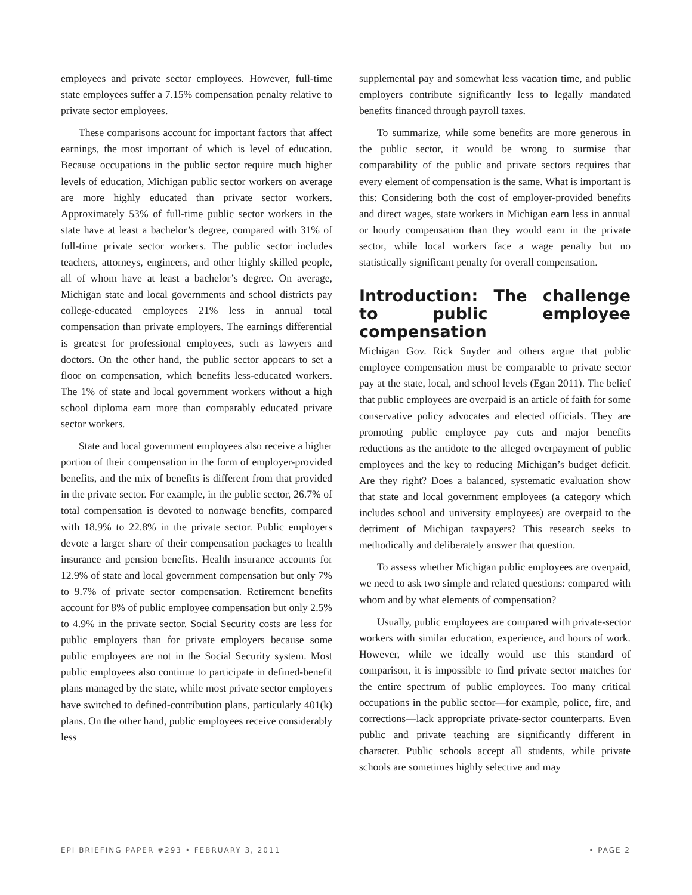employees and private sector employees. However, full-time state employees suffer a 7.15% compensation penalty relative to private sector employees.
These comparisons account for important factors that affect earnings, the most important of which is level of education. Because occupations in the public sector require much higher levels of education, Michigan public sector workers on average are more highly educated than private sector workers. Approximately 53% of full-time public sector workers in the state have at least a bachelor’s degree, compared with 31% of full-time private sector workers. The public sector includes teachers, attorneys, engineers, and other highly skilled people, all of whom have at least a bachelor’s degree. On average, Michigan state and local governments and school districts pay college-educated employees 21% less in annual total compensation than private employers. The earnings differential is greatest for professional employees, such as lawyers and doctors. On the other hand, the public sector appears to set a floor on compensation, which benefits less-educated workers. The 1% of state and local government workers without a high school diploma earn more than comparably educated private sector workers.
State and local government employees also receive a higher portion of their compensation in the form of employer-provided benefits, and the mix of benefits is different from that provided in the private sector. For example, in the public sector, 26.7% of total compensation is devoted to nonwage benefits, compared with 18.9% to 22.8% in the private sector. Public employers devote a larger share of their compensation packages to health insurance and pension benefits. Health insurance accounts for 12.9% of state and local government compensation but only 7% to 9.7% of private sector compensation. Retirement benefits account for 8% of public employee compensation but only 2.5% to 4.9% in the private sector. Social Security costs are less for public employers than for private employers because some public employees are not in the Social Security system. Most public employees also continue to participate in defined-benefit plans managed by the state, while most private sector employers have switched to defined-contribution plans, particularly 401(k) plans. On the other hand, public employees receive considerably less
supplemental pay and somewhat less vacation time, and public employers contribute significantly less to legally mandated benefits financed through payroll taxes.
To summarize, while some benefits are more generous in the public sector, it would be wrong to surmise that comparability of the public and private sectors requires that every element of compensation is the same. What is important is this: Considering both the cost of employer-provided benefits and direct wages, state workers in Michigan earn less in annual or hourly compensation than they would earn in the private sector, while local workers face a wage penalty but no statistically significant penalty for overall compensation.
Introduction: The challenge to public employee compensation
Michigan Gov. Rick Snyder and others argue that public employee compensation must be comparable to private sector pay at the state, local, and school levels (Egan 2011). The belief that public employees are overpaid is an article of faith for some conservative policy advocates and elected officials. They are promoting public employee pay cuts and major benefits reductions as the antidote to the alleged overpayment of public employees and the key to reducing Michigan’s budget deficit. Are they right? Does a balanced, systematic evaluation show that state and local government employees (a category which includes school and university employees) are overpaid to the detriment of Michigan taxpayers? This research seeks to methodically and deliberately answer that question.
To assess whether Michigan public employees are overpaid, we need to ask two simple and related questions: compared with whom and by what elements of compensation?
Usually, public employees are compared with private-sector workers with similar education, experience, and hours of work. However, while we ideally would use this standard of comparison, it is impossible to find private sector matches for the entire spectrum of public employees. Too many critical occupations in the public sector—for example, police, fire, and corrections—lack appropriate private-sector counterparts. Even public and private teaching are significantly different in character. Public schools accept all students, while private schools are sometimes highly selective and may
EPI BRIEFING PAPER #293 • FEBRUARY 3, 2011 • PAGE 2